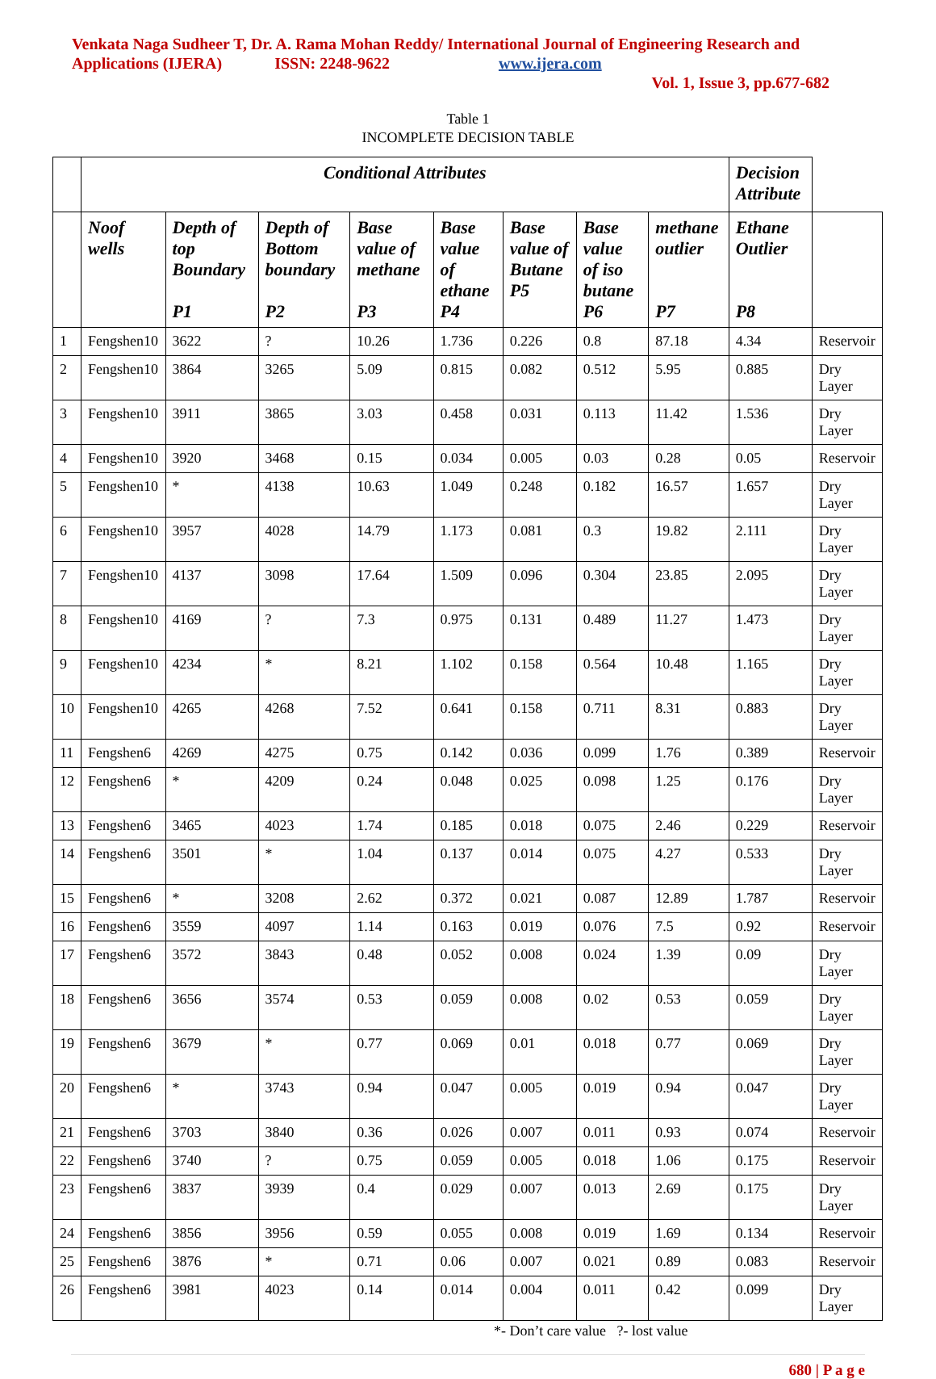Venkata Naga Sudheer T, Dr. A. Rama Mohan Reddy/ International Journal of Engineering Research and
Applications (IJERA) ISSN: 2248-9622 www.ijera.com
Vol. 1, Issue 3, pp.677-682
Table 1
INCOMPLETE DECISION TABLE
| | Conditional Attributes | | | | | | | | Decision Attribute | |
| --- | --- | --- | --- | --- | --- | --- | --- | --- | --- | --- |
| | Noof wells | Depth of top Boundary P1 | Depth of Bottom boundary P2 | Base value of methane P3 | Base value of ethane P4 | Base value of Butane P5 | Base value of iso butane P6 | methane outlier P7 | Ethane Outlier P8 | |
| 1 | Fengshen10 | 3622 | ? | 10.26 | 1.736 | 0.226 | 0.8 | 87.18 | 4.34 | Reservoir |
| 2 | Fengshen10 | 3864 | 3265 | 5.09 | 0.815 | 0.082 | 0.512 | 5.95 | 0.885 | Dry Layer |
| 3 | Fengshen10 | 3911 | 3865 | 3.03 | 0.458 | 0.031 | 0.113 | 11.42 | 1.536 | Dry Layer |
| 4 | Fengshen10 | 3920 | 3468 | 0.15 | 0.034 | 0.005 | 0.03 | 0.28 | 0.05 | Reservoir |
| 5 | Fengshen10 | * | 4138 | 10.63 | 1.049 | 0.248 | 0.182 | 16.57 | 1.657 | Dry Layer |
| 6 | Fengshen10 | 3957 | 4028 | 14.79 | 1.173 | 0.081 | 0.3 | 19.82 | 2.111 | Dry Layer |
| 7 | Fengshen10 | 4137 | 3098 | 17.64 | 1.509 | 0.096 | 0.304 | 23.85 | 2.095 | Dry Layer |
| 8 | Fengshen10 | 4169 | ? | 7.3 | 0.975 | 0.131 | 0.489 | 11.27 | 1.473 | Dry Layer |
| 9 | Fengshen10 | 4234 | * | 8.21 | 1.102 | 0.158 | 0.564 | 10.48 | 1.165 | Dry Layer |
| 10 | Fengshen10 | 4265 | 4268 | 7.52 | 0.641 | 0.158 | 0.711 | 8.31 | 0.883 | Dry Layer |
| 11 | Fengshen6 | 4269 | 4275 | 0.75 | 0.142 | 0.036 | 0.099 | 1.76 | 0.389 | Reservoir |
| 12 | Fengshen6 | * | 4209 | 0.24 | 0.048 | 0.025 | 0.098 | 1.25 | 0.176 | Dry Layer |
| 13 | Fengshen6 | 3465 | 4023 | 1.74 | 0.185 | 0.018 | 0.075 | 2.46 | 0.229 | Reservoir |
| 14 | Fengshen6 | 3501 | * | 1.04 | 0.137 | 0.014 | 0.075 | 4.27 | 0.533 | Dry Layer |
| 15 | Fengshen6 | * | 3208 | 2.62 | 0.372 | 0.021 | 0.087 | 12.89 | 1.787 | Reservoir |
| 16 | Fengshen6 | 3559 | 4097 | 1.14 | 0.163 | 0.019 | 0.076 | 7.5 | 0.92 | Reservoir |
| 17 | Fengshen6 | 3572 | 3843 | 0.48 | 0.052 | 0.008 | 0.024 | 1.39 | 0.09 | Dry Layer |
| 18 | Fengshen6 | 3656 | 3574 | 0.53 | 0.059 | 0.008 | 0.02 | 0.53 | 0.059 | Dry Layer |
| 19 | Fengshen6 | 3679 | * | 0.77 | 0.069 | 0.01 | 0.018 | 0.77 | 0.069 | Dry Layer |
| 20 | Fengshen6 | * | 3743 | 0.94 | 0.047 | 0.005 | 0.019 | 0.94 | 0.047 | Dry Layer |
| 21 | Fengshen6 | 3703 | 3840 | 0.36 | 0.026 | 0.007 | 0.011 | 0.93 | 0.074 | Reservoir |
| 22 | Fengshen6 | 3740 | ? | 0.75 | 0.059 | 0.005 | 0.018 | 1.06 | 0.175 | Reservoir |
| 23 | Fengshen6 | 3837 | 3939 | 0.4 | 0.029 | 0.007 | 0.013 | 2.69 | 0.175 | Dry Layer |
| 24 | Fengshen6 | 3856 | 3956 | 0.59 | 0.055 | 0.008 | 0.019 | 1.69 | 0.134 | Reservoir |
| 25 | Fengshen6 | 3876 | * | 0.71 | 0.06 | 0.007 | 0.021 | 0.89 | 0.083 | Reservoir |
| 26 | Fengshen6 | 3981 | 4023 | 0.14 | 0.014 | 0.004 | 0.011 | 0.42 | 0.099 | Dry Layer |
*- Don’t care value ?- lost value
680 | P a g e